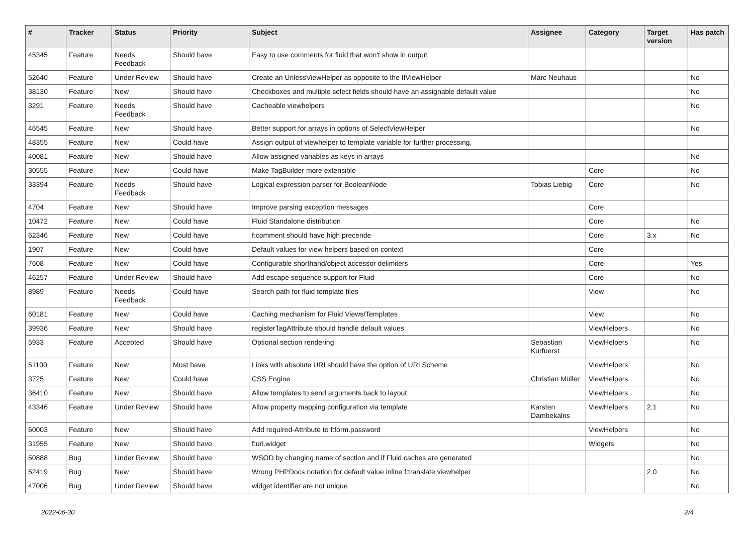| # | Tracker | Status | Priority | Subject | Assignee | Category | Target version | Has patch |
| --- | --- | --- | --- | --- | --- | --- | --- | --- |
| 45345 | Feature | Needs Feedback | Should have | Easy to use comments for fluid that won't show in output | | | | |
| 52640 | Feature | Under Review | Should have | Create an UnlessViewHelper as opposite to the IfViewHelper | Marc Neuhaus | | | No |
| 38130 | Feature | New | Should have | Checkboxes and multiple select fields should have an assignable default value | | | | No |
| 3291 | Feature | Needs Feedback | Should have | Cacheable viewhelpers | | | | No |
| 46545 | Feature | New | Should have | Better support for arrays in options of SelectViewHelper | | | | No |
| 48355 | Feature | New | Could have | Assign output of viewhelper to template variable for further processing. | | | | |
| 40081 | Feature | New | Should have | Allow assigned variables as keys in arrays | | | | No |
| 30555 | Feature | New | Could have | Make TagBuilder more extensible | | Core | | No |
| 33394 | Feature | Needs Feedback | Should have | Logical expression parser for BooleanNode | Tobias Liebig | Core | | No |
| 4704 | Feature | New | Should have | Improve parsing exception messages | | Core | | |
| 10472 | Feature | New | Could have | Fluid Standalone distribution | | Core | | No |
| 62346 | Feature | New | Could have | f:comment should have high precende | | Core | 3.x | No |
| 1907 | Feature | New | Could have | Default values for view helpers based on context | | Core | | |
| 7608 | Feature | New | Could have | Configurable shorthand/object accessor delimiters | | Core | | Yes |
| 46257 | Feature | Under Review | Should have | Add escape sequence support for Fluid | | Core | | No |
| 8989 | Feature | Needs Feedback | Could have | Search path for fluid template files | | View | | No |
| 60181 | Feature | New | Could have | Caching mechanism for Fluid Views/Templates | | View | | No |
| 39936 | Feature | New | Should have | registerTagAttribute should handle default values | | ViewHelpers | | No |
| 5933 | Feature | Accepted | Should have | Optional section rendering | Sebastian Kurfuerst | ViewHelpers | | No |
| 51100 | Feature | New | Must have | Links with absolute URI should have the option of URI Scheme | | ViewHelpers | | No |
| 3725 | Feature | New | Could have | CSS Engine | Christian Müller | ViewHelpers | | No |
| 36410 | Feature | New | Should have | Allow templates to send arguments back to layout | | ViewHelpers | | No |
| 43346 | Feature | Under Review | Should have | Allow property mapping configuration via template | Karsten Dambekalns | ViewHelpers | 2.1 | No |
| 60003 | Feature | New | Should have | Add required-Attribute to f:form.password | | ViewHelpers | | No |
| 31955 | Feature | New | Should have | f:uri.widget | | Widgets | | No |
| 50888 | Bug | Under Review | Should have | WSOD by changing name of section and if Fluid caches are generated | | | | No |
| 52419 | Bug | New | Should have | Wrong PHPDocs notation for default value inline f:translate viewhelper | | | 2.0 | No |
| 47006 | Bug | Under Review | Should have | widget identifier are not unique | | | | No |
2022-06-30 2/4